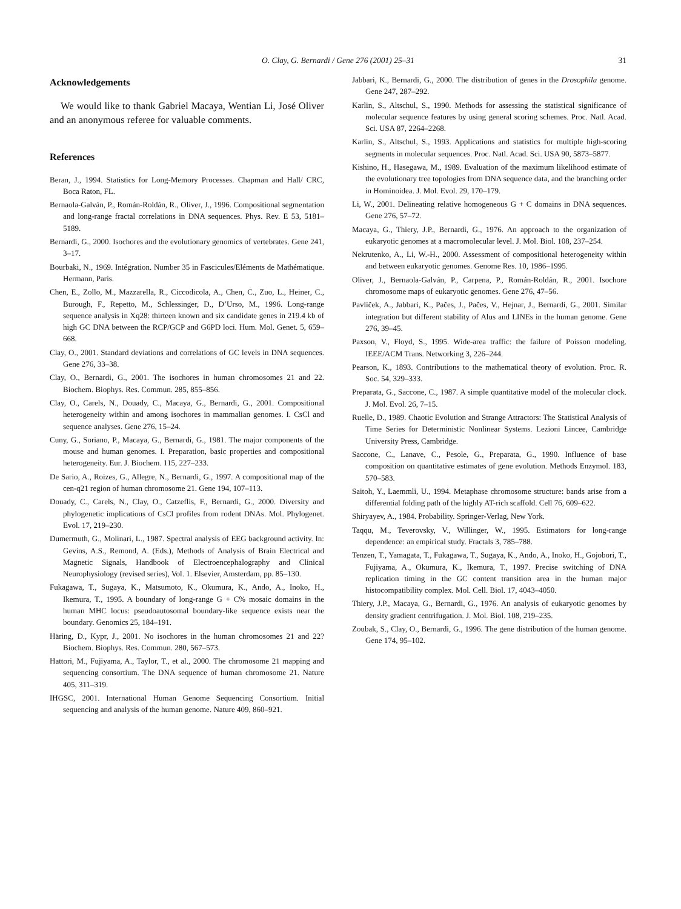O. Clay, G. Bernardi / Gene 276 (2001) 25–31
31
Acknowledgements
We would like to thank Gabriel Macaya, Wentian Li, José Oliver and an anonymous referee for valuable comments.
References
Beran, J., 1994. Statistics for Long-Memory Processes. Chapman and Hall/ CRC, Boca Raton, FL.
Bernaola-Galván, P., Román-Roldán, R., Oliver, J., 1996. Compositional segmentation and long-range fractal correlations in DNA sequences. Phys. Rev. E 53, 5181–5189.
Bernardi, G., 2000. Isochores and the evolutionary genomics of vertebrates. Gene 241, 3–17.
Bourbaki, N., 1969. Intégration. Number 35 in Fascicules/Eléments de Mathématique. Hermann, Paris.
Chen, E., Zollo, M., Mazzarella, R., Ciccodicola, A., Chen, C., Zuo, L., Heiner, C., Burough, F., Repetto, M., Schlessinger, D., D’Urso, M., 1996. Long-range sequence analysis in Xq28: thirteen known and six candidate genes in 219.4 kb of high GC DNA between the RCP/GCP and G6PD loci. Hum. Mol. Genet. 5, 659–668.
Clay, O., 2001. Standard deviations and correlations of GC levels in DNA sequences. Gene 276, 33–38.
Clay, O., Bernardi, G., 2001. The isochores in human chromosomes 21 and 22. Biochem. Biophys. Res. Commun. 285, 855–856.
Clay, O., Carels, N., Douady, C., Macaya, G., Bernardi, G., 2001. Compositional heterogeneity within and among isochores in mammalian genomes. I. CsCl and sequence analyses. Gene 276, 15–24.
Cuny, G., Soriano, P., Macaya, G., Bernardi, G., 1981. The major components of the mouse and human genomes. I. Preparation, basic properties and compositional heterogeneity. Eur. J. Biochem. 115, 227–233.
De Sario, A., Roizes, G., Allegre, N., Bernardi, G., 1997. A compositional map of the cen-q21 region of human chromosome 21. Gene 194, 107–113.
Douady, C., Carels, N., Clay, O., Catzeflis, F., Bernardi, G., 2000. Diversity and phylogenetic implications of CsCl profiles from rodent DNAs. Mol. Phylogenet. Evol. 17, 219–230.
Dumermuth, G., Molinari, L., 1987. Spectral analysis of EEG background activity. In: Gevins, A.S., Remond, A. (Eds.), Methods of Analysis of Brain Electrical and Magnetic Signals, Handbook of Electroencephalography and Clinical Neurophysiology (revised series), Vol. 1. Elsevier, Amsterdam, pp. 85–130.
Fukagawa, T., Sugaya, K., Matsumoto, K., Okumura, K., Ando, A., Inoko, H., Ikemura, T., 1995. A boundary of long-range G + C% mosaic domains in the human MHC locus: pseudoautosomal boundary-like sequence exists near the boundary. Genomics 25, 184–191.
Häring, D., Kypr, J., 2001. No isochores in the human chromosomes 21 and 22? Biochem. Biophys. Res. Commun. 280, 567–573.
Hattori, M., Fujiyama, A., Taylor, T., et al., 2000. The chromosome 21 mapping and sequencing consortium. The DNA sequence of human chromosome 21. Nature 405, 311–319.
IHGSC, 2001. International Human Genome Sequencing Consortium. Initial sequencing and analysis of the human genome. Nature 409, 860–921.
Jabbari, K., Bernardi, G., 2000. The distribution of genes in the Drosophila genome. Gene 247, 287–292.
Karlin, S., Altschul, S., 1990. Methods for assessing the statistical significance of molecular sequence features by using general scoring schemes. Proc. Natl. Acad. Sci. USA 87, 2264–2268.
Karlin, S., Altschul, S., 1993. Applications and statistics for multiple high-scoring segments in molecular sequences. Proc. Natl. Acad. Sci. USA 90, 5873–5877.
Kishino, H., Hasegawa, M., 1989. Evaluation of the maximum likelihood estimate of the evolutionary tree topologies from DNA sequence data, and the branching order in Hominoidea. J. Mol. Evol. 29, 170–179.
Li, W., 2001. Delineating relative homogeneous G + C domains in DNA sequences. Gene 276, 57–72.
Macaya, G., Thiery, J.P., Bernardi, G., 1976. An approach to the organization of eukaryotic genomes at a macromolecular level. J. Mol. Biol. 108, 237–254.
Nekrutenko, A., Li, W.-H., 2000. Assessment of compositional heterogeneity within and between eukaryotic genomes. Genome Res. 10, 1986–1995.
Oliver, J., Bernaola-Galván, P., Carpena, P., Román-Roldán, R., 2001. Isochore chromosome maps of eukaryotic genomes. Gene 276, 47–56.
Pavlíček, A., Jabbari, K., Pačes, J., Pačes, V., Hejnar, J., Bernardi, G., 2001. Similar integration but different stability of Alus and LINEs in the human genome. Gene 276, 39–45.
Paxson, V., Floyd, S., 1995. Wide-area traffic: the failure of Poisson modeling. IEEE/ACM Trans. Networking 3, 226–244.
Pearson, K., 1893. Contributions to the mathematical theory of evolution. Proc. R. Soc. 54, 329–333.
Preparata, G., Saccone, C., 1987. A simple quantitative model of the molecular clock. J. Mol. Evol. 26, 7–15.
Ruelle, D., 1989. Chaotic Evolution and Strange Attractors: The Statistical Analysis of Time Series for Deterministic Nonlinear Systems. Lezioni Lincee, Cambridge University Press, Cambridge.
Saccone, C., Lanave, C., Pesole, G., Preparata, G., 1990. Influence of base composition on quantitative estimates of gene evolution. Methods Enzymol. 183, 570–583.
Saitoh, Y., Laemmli, U., 1994. Metaphase chromosome structure: bands arise from a differential folding path of the highly AT-rich scaffold. Cell 76, 609–622.
Shiryayev, A., 1984. Probability. Springer-Verlag, New York.
Taqqu, M., Teverovsky, V., Willinger, W., 1995. Estimators for long-range dependence: an empirical study. Fractals 3, 785–788.
Tenzen, T., Yamagata, T., Fukagawa, T., Sugaya, K., Ando, A., Inoko, H., Gojobori, T., Fujiyama, A., Okumura, K., Ikemura, T., 1997. Precise switching of DNA replication timing in the GC content transition area in the human major histocompatibility complex. Mol. Cell. Biol. 17, 4043–4050.
Thiery, J.P., Macaya, G., Bernardi, G., 1976. An analysis of eukaryotic genomes by density gradient centrifugation. J. Mol. Biol. 108, 219–235.
Zoubak, S., Clay, O., Bernardi, G., 1996. The gene distribution of the human genome. Gene 174, 95–102.